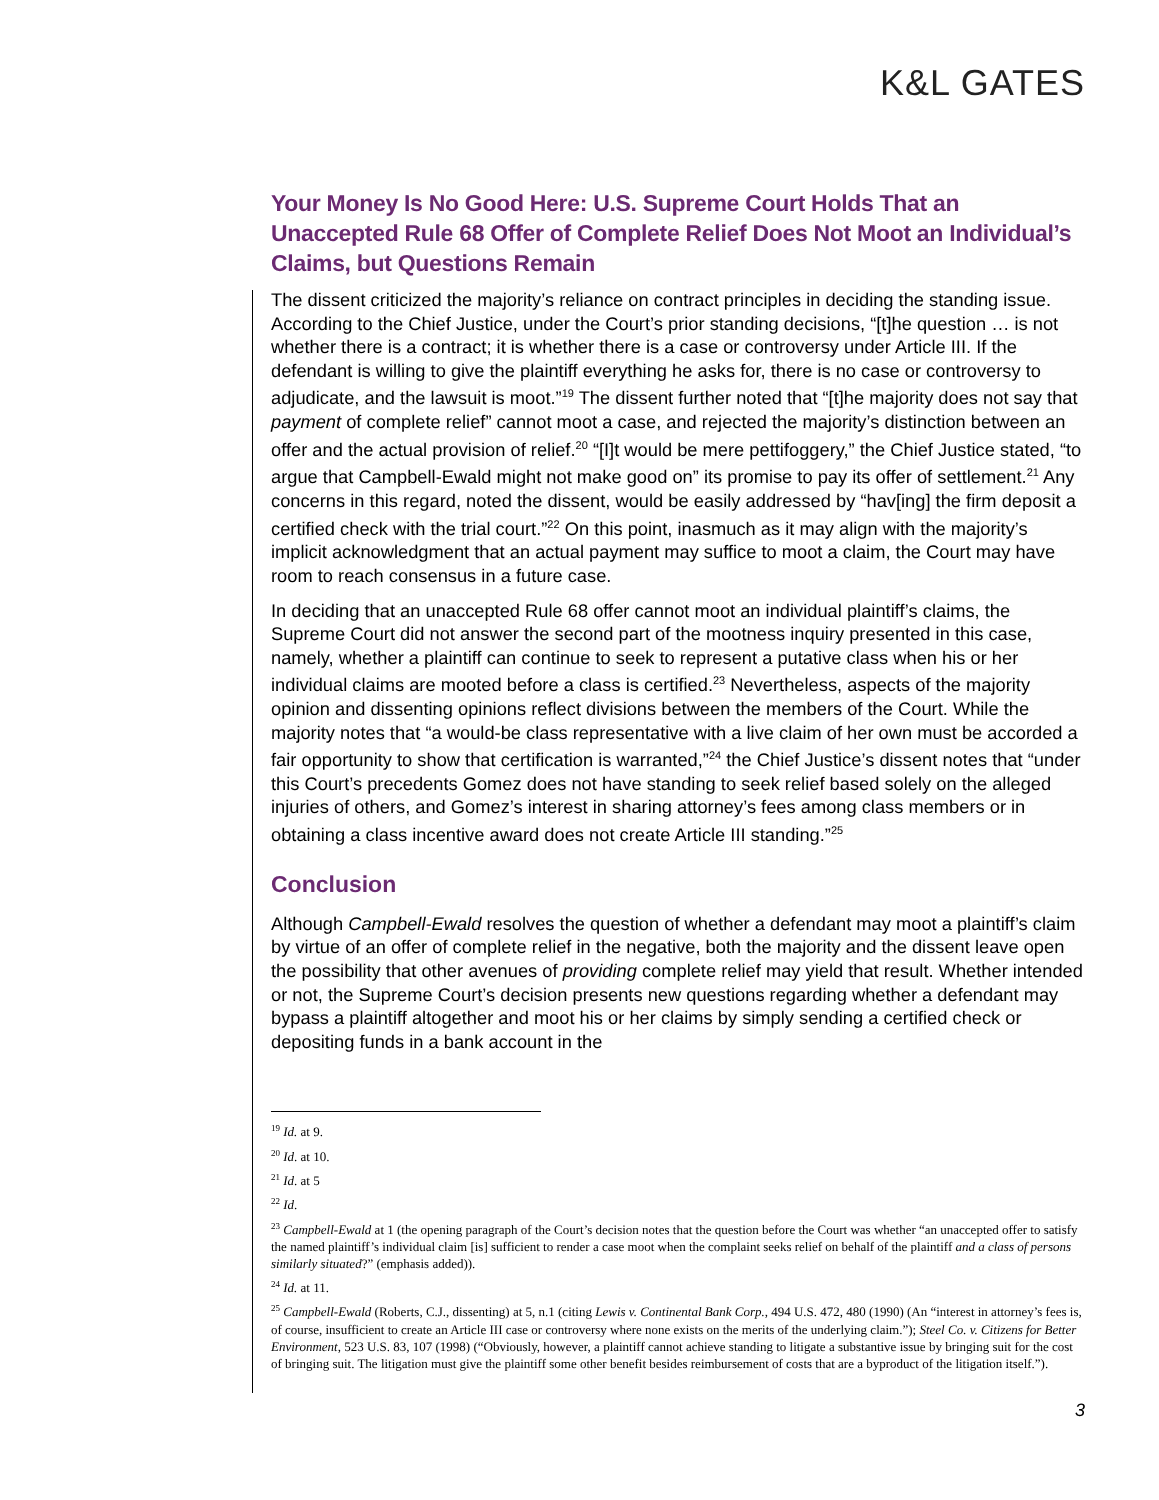K&L GATES
Your Money Is No Good Here: U.S. Supreme Court Holds That an Unaccepted Rule 68 Offer of Complete Relief Does Not Moot an Individual’s Claims, but Questions Remain
The dissent criticized the majority’s reliance on contract principles in deciding the standing issue. According to the Chief Justice, under the Court’s prior standing decisions, “[t]he question … is not whether there is a contract; it is whether there is a case or controversy under Article III. If the defendant is willing to give the plaintiff everything he asks for, there is no case or controversy to adjudicate, and the lawsuit is moot.”<sup>19</sup> The dissent further noted that “[t]he majority does not say that payment of complete relief” cannot moot a case, and rejected the majority’s distinction between an offer and the actual provision of relief.<sup>20</sup> “[I]t would be mere pettifoggery,” the Chief Justice stated, “to argue that Campbell-Ewald might not make good on” its promise to pay its offer of settlement.<sup>21</sup> Any concerns in this regard, noted the dissent, would be easily addressed by “hav[ing] the firm deposit a certified check with the trial court.”<sup>22</sup> On this point, inasmuch as it may align with the majority’s implicit acknowledgment that an actual payment may suffice to moot a claim, the Court may have room to reach consensus in a future case.
In deciding that an unaccepted Rule 68 offer cannot moot an individual plaintiff’s claims, the Supreme Court did not answer the second part of the mootness inquiry presented in this case, namely, whether a plaintiff can continue to seek to represent a putative class when his or her individual claims are mooted before a class is certified.<sup>23</sup> Nevertheless, aspects of the majority opinion and dissenting opinions reflect divisions between the members of the Court. While the majority notes that “a would-be class representative with a live claim of her own must be accorded a fair opportunity to show that certification is warranted,”<sup>24</sup> the Chief Justice’s dissent notes that “under this Court’s precedents Gomez does not have standing to seek relief based solely on the alleged injuries of others, and Gomez’s interest in sharing attorney’s fees among class members or in obtaining a class incentive award does not create Article III standing.”<sup>25</sup>
Conclusion
Although Campbell-Ewald resolves the question of whether a defendant may moot a plaintiff’s claim by virtue of an offer of complete relief in the negative, both the majority and the dissent leave open the possibility that other avenues of providing complete relief may yield that result. Whether intended or not, the Supreme Court’s decision presents new questions regarding whether a defendant may bypass a plaintiff altogether and moot his or her claims by simply sending a certified check or depositing funds in a bank account in the
<sup>19</sup> Id. at 9.
<sup>20</sup> Id. at 10.
<sup>21</sup> Id. at 5
<sup>22</sup> Id.
<sup>23</sup> Campbell-Ewald at 1 (the opening paragraph of the Court’s decision notes that the question before the Court was whether “an unaccepted offer to satisfy the named plaintiff’s individual claim [is] sufficient to render a case moot when the complaint seeks relief on behalf of the plaintiff and a class of persons similarly situated?” (emphasis added)).
<sup>24</sup> Id. at 11.
<sup>25</sup> Campbell-Ewald (Roberts, C.J., dissenting) at 5, n.1 (citing Lewis v. Continental Bank Corp., 494 U.S. 472, 480 (1990) (An “interest in attorney’s fees is, of course, insufficient to create an Article III case or controversy where none exists on the merits of the underlying claim.”); Steel Co. v. Citizens for Better Environment, 523 U.S. 83, 107 (1998) (“Obviously, however, a plaintiff cannot achieve standing to litigate a substantive issue by bringing suit for the cost of bringing suit. The litigation must give the plaintiff some other benefit besides reimbursement of costs that are a byproduct of the litigation itself.”).
3